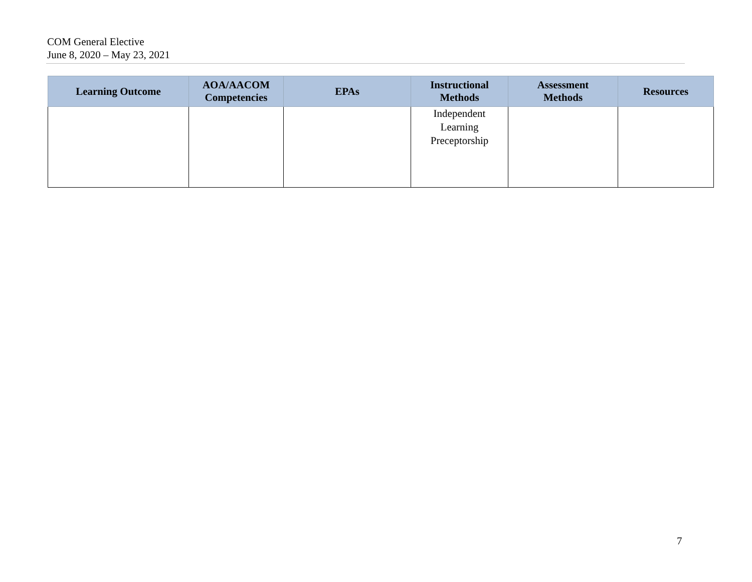COM General Elective
June 8, 2020 – May 23, 2021
| Learning Outcome | AOA/AACOM Competencies | EPAs | Instructional Methods | Assessment Methods | Resources |
| --- | --- | --- | --- | --- | --- |
| | | | Independent Learning Preceptorship | | |
7